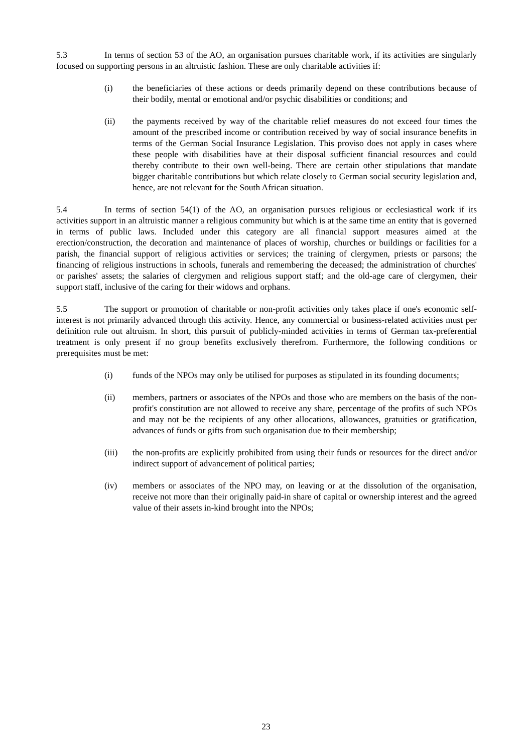5.3 In terms of section 53 of the AO, an organisation pursues charitable work, if its activities are singularly focused on supporting persons in an altruistic fashion. These are only charitable activities if:
(i) the beneficiaries of these actions or deeds primarily depend on these contributions because of their bodily, mental or emotional and/or psychic disabilities or conditions; and
(ii) the payments received by way of the charitable relief measures do not exceed four times the amount of the prescribed income or contribution received by way of social insurance benefits in terms of the German Social Insurance Legislation. This proviso does not apply in cases where these people with disabilities have at their disposal sufficient financial resources and could thereby contribute to their own well-being. There are certain other stipulations that mandate bigger charitable contributions but which relate closely to German social security legislation and, hence, are not relevant for the South African situation.
5.4 In terms of section 54(1) of the AO, an organisation pursues religious or ecclesiastical work if its activities support in an altruistic manner a religious community but which is at the same time an entity that is governed in terms of public laws. Included under this category are all financial support measures aimed at the erection/construction, the decoration and maintenance of places of worship, churches or buildings or facilities for a parish, the financial support of religious activities or services; the training of clergymen, priests or parsons; the financing of religious instructions in schools, funerals and remembering the deceased; the administration of churches' or parishes' assets; the salaries of clergymen and religious support staff; and the old-age care of clergymen, their support staff, inclusive of the caring for their widows and orphans.
5.5 The support or promotion of charitable or non-profit activities only takes place if one's economic self-interest is not primarily advanced through this activity. Hence, any commercial or business-related activities must per definition rule out altruism. In short, this pursuit of publicly-minded activities in terms of German tax-preferential treatment is only present if no group benefits exclusively therefrom. Furthermore, the following conditions or prerequisites must be met:
(i) funds of the NPOs may only be utilised for purposes as stipulated in its founding documents;
(ii) members, partners or associates of the NPOs and those who are members on the basis of the non-profit's constitution are not allowed to receive any share, percentage of the profits of such NPOs and may not be the recipients of any other allocations, allowances, gratuities or gratification, advances of funds or gifts from such organisation due to their membership;
(iii) the non-profits are explicitly prohibited from using their funds or resources for the direct and/or indirect support of advancement of political parties;
(iv) members or associates of the NPO may, on leaving or at the dissolution of the organisation, receive not more than their originally paid-in share of capital or ownership interest and the agreed value of their assets in-kind brought into the NPOs;
23